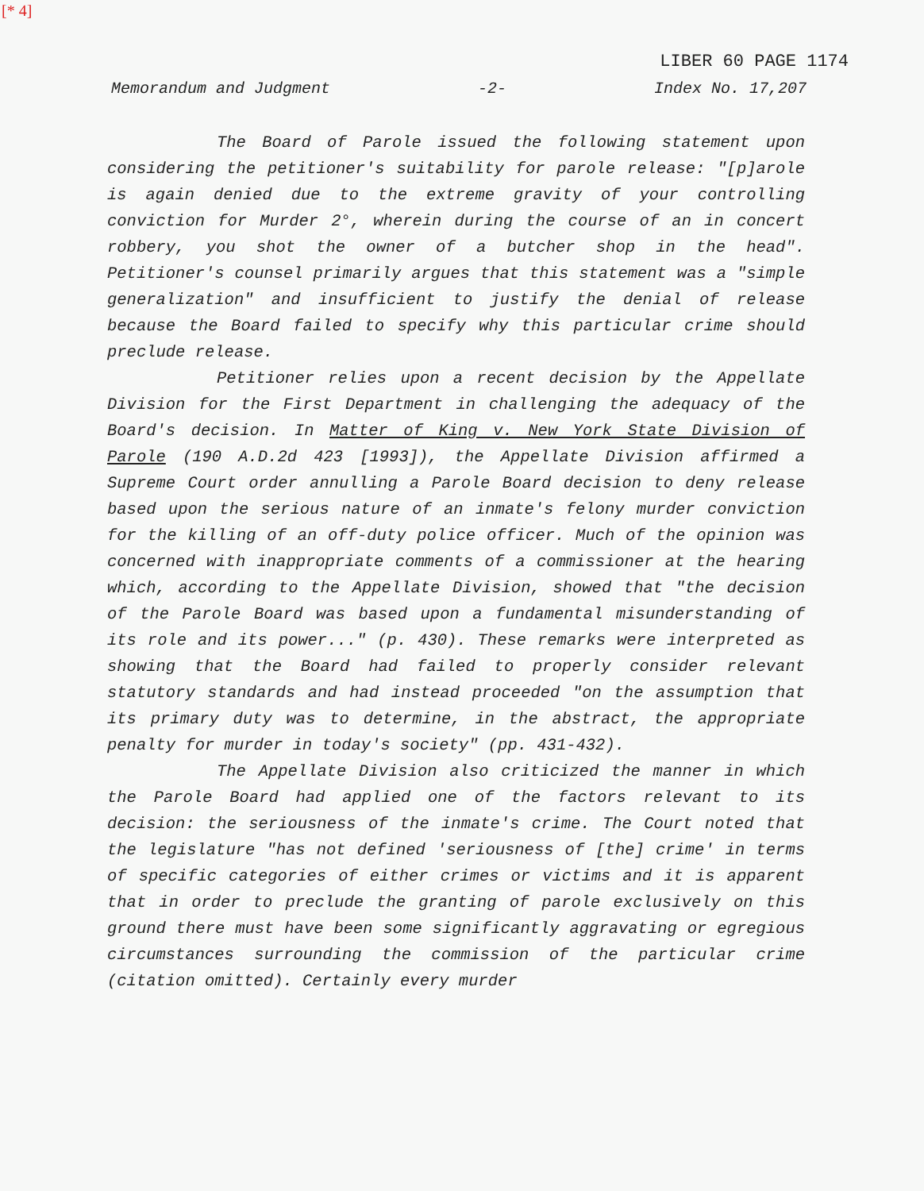[* 4]
LIBER 60 PAGE 1174
Memorandum and Judgment -2- Index No. 17,207
The Board of Parole issued the following statement upon considering the petitioner's suitability for parole release: "[p]arole is again denied due to the extreme gravity of your controlling conviction for Murder 2°, wherein during the course of an in concert robbery, you shot the owner of a butcher shop in the head". Petitioner's counsel primarily argues that this statement was a "simple generalization" and insufficient to justify the denial of release because the Board failed to specify why this particular crime should preclude release.
Petitioner relies upon a recent decision by the Appellate Division for the First Department in challenging the adequacy of the Board's decision. In Matter of King v. New York State Division of Parole (190 A.D.2d 423 [1993]), the Appellate Division affirmed a Supreme Court order annulling a Parole Board decision to deny release based upon the serious nature of an inmate's felony murder conviction for the killing of an off-duty police officer. Much of the opinion was concerned with inappropriate comments of a commissioner at the hearing which, according to the Appellate Division, showed that "the decision of the Parole Board was based upon a fundamental misunderstanding of its role and its power..." (p. 430). These remarks were interpreted as showing that the Board had failed to properly consider relevant statutory standards and had instead proceeded "on the assumption that its primary duty was to determine, in the abstract, the appropriate penalty for murder in today's society" (pp. 431-432).
The Appellate Division also criticized the manner in which the Parole Board had applied one of the factors relevant to its decision: the seriousness of the inmate's crime. The Court noted that the legislature "has not defined 'seriousness of [the] crime' in terms of specific categories of either crimes or victims and it is apparent that in order to preclude the granting of parole exclusively on this ground there must have been some significantly aggravating or egregious circumstances surrounding the commission of the particular crime (citation omitted). Certainly every murder